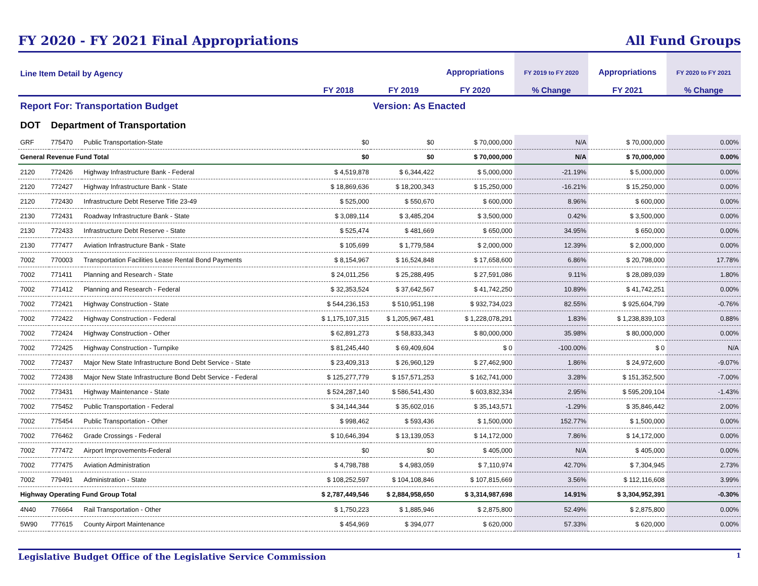FY 2020 - FY 2021 Final Appropriations
All Fund Groups
| Line Item Detail by Agency | | | FY 2018 | FY 2019 | Appropriations FY 2020 | FY 2019 to FY 2020 % Change | Appropriations FY 2021 | FY 2020 to FY 2021 % Change |
| --- | --- | --- | --- | --- | --- | --- | --- | --- |
| Report For: Transportation Budget | | | | Version: As Enacted | | | | |
| DOT | Department of Transportation | | | | | | | |
| GRF | 775470 | Public Transportation-State | $0 | $0 | $ 70,000,000 | N/A | $ 70,000,000 | 0.00% |
| General Revenue Fund Total | | | $0 | $0 | $ 70,000,000 | N/A | $ 70,000,000 | 0.00% |
| 2120 | 772426 | Highway Infrastructure Bank - Federal | $ 4,519,878 | $ 6,344,422 | $ 5,000,000 | -21.19% | $ 5,000,000 | 0.00% |
| 2120 | 772427 | Highway Infrastructure Bank - State | $ 18,869,636 | $ 18,200,343 | $ 15,250,000 | -16.21% | $ 15,250,000 | 0.00% |
| 2120 | 772430 | Infrastructure Debt Reserve Title 23-49 | $ 525,000 | $ 550,670 | $ 600,000 | 8.96% | $ 600,000 | 0.00% |
| 2130 | 772431 | Roadway Infrastructure Bank - State | $ 3,089,114 | $ 3,485,204 | $ 3,500,000 | 0.42% | $ 3,500,000 | 0.00% |
| 2130 | 772433 | Infrastructure Debt Reserve - State | $ 525,474 | $ 481,669 | $ 650,000 | 34.95% | $ 650,000 | 0.00% |
| 2130 | 777477 | Aviation Infrastructure Bank - State | $ 105,699 | $ 1,779,584 | $ 2,000,000 | 12.39% | $ 2,000,000 | 0.00% |
| 7002 | 770003 | Transportation Facilities Lease Rental Bond Payments | $ 8,154,967 | $ 16,524,848 | $ 17,658,600 | 6.86% | $ 20,798,000 | 17.78% |
| 7002 | 771411 | Planning and Research - State | $ 24,011,256 | $ 25,288,495 | $ 27,591,086 | 9.11% | $ 28,089,039 | 1.80% |
| 7002 | 771412 | Planning and Research - Federal | $ 32,353,524 | $ 37,642,567 | $ 41,742,250 | 10.89% | $ 41,742,251 | 0.00% |
| 7002 | 772421 | Highway Construction - State | $ 544,236,153 | $ 510,951,198 | $ 932,734,023 | 82.55% | $ 925,604,799 | -0.76% |
| 7002 | 772422 | Highway Construction - Federal | $ 1,175,107,315 | $ 1,205,967,481 | $ 1,228,078,291 | 1.83% | $ 1,238,839,103 | 0.88% |
| 7002 | 772424 | Highway Construction - Other | $ 62,891,273 | $ 58,833,343 | $ 80,000,000 | 35.98% | $ 80,000,000 | 0.00% |
| 7002 | 772425 | Highway Construction - Turnpike | $ 81,245,440 | $ 69,409,604 | $ 0 | -100.00% | $ 0 | N/A |
| 7002 | 772437 | Major New State Infrastructure Bond Debt Service - State | $ 23,409,313 | $ 26,960,129 | $ 27,462,900 | 1.86% | $ 24,972,600 | -9.07% |
| 7002 | 772438 | Major New State Infrastructure Bond Debt Service - Federal | $ 125,277,779 | $ 157,571,253 | $ 162,741,000 | 3.28% | $ 151,352,500 | -7.00% |
| 7002 | 773431 | Highway Maintenance - State | $ 524,287,140 | $ 586,541,430 | $ 603,832,334 | 2.95% | $ 595,209,104 | -1.43% |
| 7002 | 775452 | Public Transportation - Federal | $ 34,144,344 | $ 35,602,016 | $ 35,143,571 | -1.29% | $ 35,846,442 | 2.00% |
| 7002 | 775454 | Public Transportation - Other | $ 998,462 | $ 593,436 | $ 1,500,000 | 152.77% | $ 1,500,000 | 0.00% |
| 7002 | 776462 | Grade Crossings - Federal | $ 10,646,394 | $ 13,139,053 | $ 14,172,000 | 7.86% | $ 14,172,000 | 0.00% |
| 7002 | 777472 | Airport Improvements-Federal | $0 | $0 | $ 405,000 | N/A | $ 405,000 | 0.00% |
| 7002 | 777475 | Aviation Administration | $ 4,798,788 | $ 4,983,059 | $ 7,110,974 | 42.70% | $ 7,304,945 | 2.73% |
| 7002 | 779491 | Administration - State | $ 108,252,597 | $ 104,108,846 | $ 107,815,669 | 3.56% | $ 112,116,608 | 3.99% |
| Highway Operating Fund Group Total | | | $ 2,787,449,546 | $ 2,884,958,650 | $ 3,314,987,698 | 14.91% | $ 3,304,952,391 | -0.30% |
| 4N40 | 776664 | Rail Transportation - Other | $ 1,750,223 | $ 1,885,946 | $ 2,875,800 | 52.49% | $ 2,875,800 | 0.00% |
| 5W90 | 777615 | County Airport Maintenance | $ 454,969 | $ 394,077 | $ 620,000 | 57.33% | $ 620,000 | 0.00% |
Legislative Budget Office of the Legislative Service Commission
1